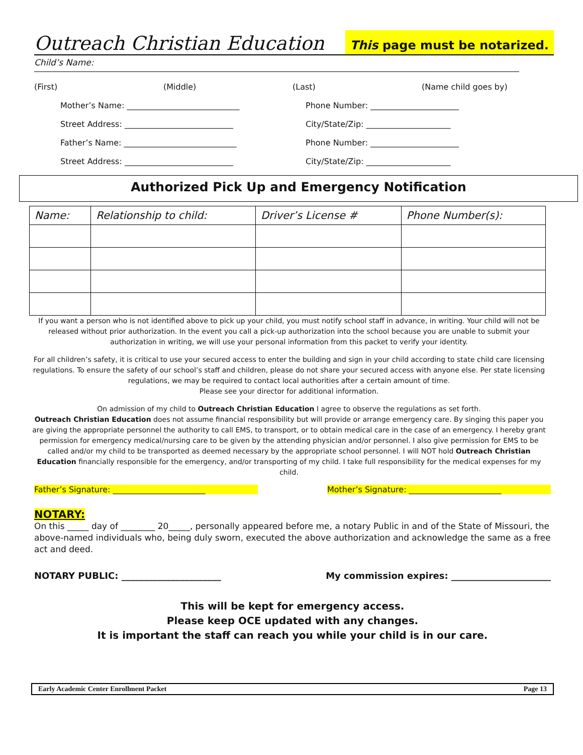Outreach Christian Education
This page must be notarized.
Child’s Name:
(First) (Middle) (Last) (Name child goes by)
Mother’s Name: ____________________________ Phone Number: ______________________
Street Address: ___________________________ City/State/Zip: _____________________
Father’s Name: ____________________________ Phone Number: ______________________
Street Address: ___________________________ City/State/Zip: _____________________
Authorized Pick Up and Emergency Notification
| Name: | Relationship to child: | Driver’s License # | Phone Number(s): |
| --- | --- | --- | --- |
If you want a person who is not identified above to pick up your child, you must notify school staff in advance, in writing. Your child will not be released without prior authorization. In the event you call a pick-up authorization into the school because you are unable to submit your authorization in writing, we will use your personal information from this packet to verify your identity.
For all children’s safety, it is critical to use your secured access to enter the building and sign in your child according to state child care licensing regulations. To ensure the safety of our school’s staff and children, please do not share your secured access with anyone else. Per state licensing regulations, we may be required to contact local authorities after a certain amount of time.
Please see your director for additional information.
On admission of my child to Outreach Christian Education I agree to observe the regulations as set forth.
Outreach Christian Education does not assume financial responsibility but will provide or arrange emergency care. By singing this paper you are giving the appropriate personnel the authority to call EMS, to transport, or to obtain medical care in the case of an emergency. I hereby grant permission for emergency medical/nursing care to be given by the attending physician and/or personnel. I also give permission for EMS to be called and/or my child to be transported as deemed necessary by the appropriate school personnel. I will NOT hold Outreach Christian Education financially responsible for the emergency, and/or transporting of my child. I take full responsibility for the medical expenses for my child.
Father’s Signature: _______________________ Mother’s Signature: _______________________
NOTARY:
On this _____ day of ________ 20_____, personally appeared before me, a notary Public in and of the State of Missouri, the above-named individuals who, being duly sworn, executed the above authorization and acknowledge the same as a free act and deed.
NOTARY PUBLIC: ______________________
My commission expires: ______________________
This will be kept for emergency access.
Please keep OCE updated with any changes.
It is important the staff can reach you while your child is in our care.
Early Academic Center Enrollment Packet Page 13